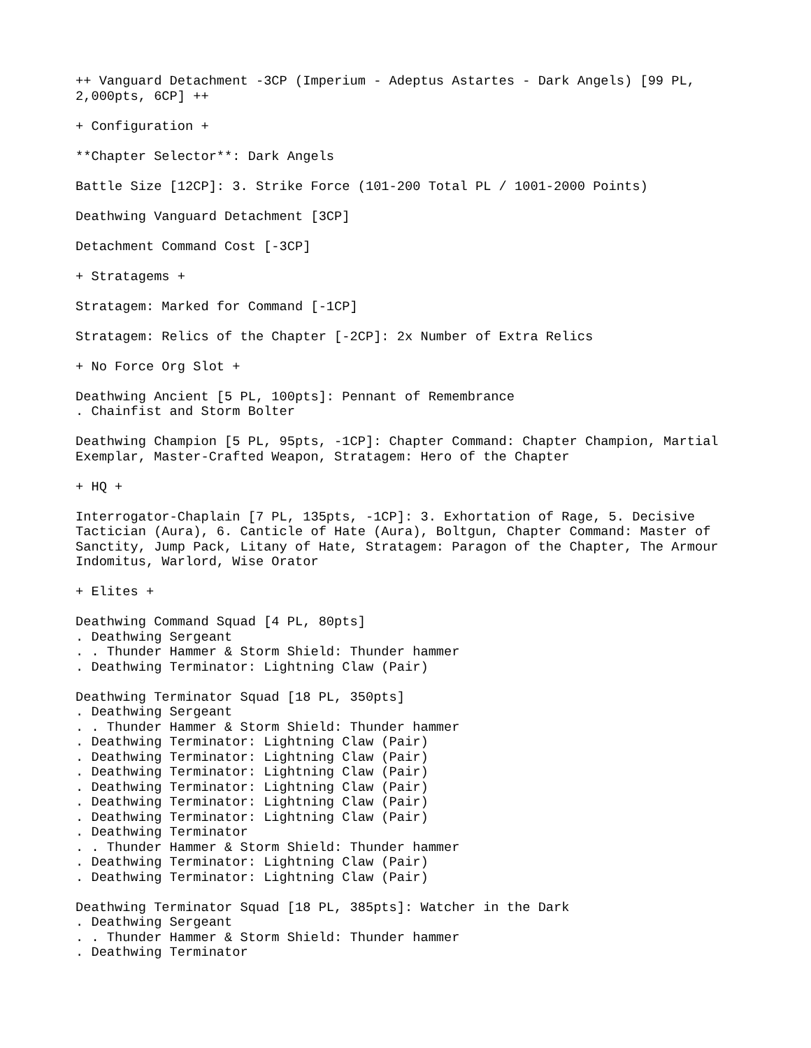++ Vanguard Detachment -3CP (Imperium - Adeptus Astartes - Dark Angels) [99 PL, 2,000pts, 6CP] ++
+ Configuration +
**Chapter Selector**: Dark Angels
Battle Size [12CP]: 3. Strike Force (101-200 Total PL / 1001-2000 Points)
Deathwing Vanguard Detachment [3CP]
Detachment Command Cost [-3CP]
+ Stratagems +
Stratagem: Marked for Command [-1CP]
Stratagem: Relics of the Chapter [-2CP]: 2x Number of Extra Relics
+ No Force Org Slot +
Deathwing Ancient [5 PL, 100pts]: Pennant of Remembrance . Chainfist and Storm Bolter
Deathwing Champion [5 PL, 95pts, -1CP]: Chapter Command: Chapter Champion, Martial Exemplar, Master-Crafted Weapon, Stratagem: Hero of the Chapter
+ HQ +
Interrogator-Chaplain [7 PL, 135pts, -1CP]: 3. Exhortation of Rage, 5. Decisive Tactician (Aura), 6. Canticle of Hate (Aura), Boltgun, Chapter Command: Master of Sanctity, Jump Pack, Litany of Hate, Stratagem: Paragon of the Chapter, The Armour Indomitus, Warlord, Wise Orator
+ Elites +
Deathwing Command Squad [4 PL, 80pts] . Deathwing Sergeant . . Thunder Hammer & Storm Shield: Thunder hammer . Deathwing Terminator: Lightning Claw (Pair)
Deathwing Terminator Squad [18 PL, 350pts] . Deathwing Sergeant . . Thunder Hammer & Storm Shield: Thunder hammer . Deathwing Terminator: Lightning Claw (Pair) . Deathwing Terminator: Lightning Claw (Pair) . Deathwing Terminator: Lightning Claw (Pair) . Deathwing Terminator: Lightning Claw (Pair) . Deathwing Terminator: Lightning Claw (Pair) . Deathwing Terminator: Lightning Claw (Pair) . Deathwing Terminator . . Thunder Hammer & Storm Shield: Thunder hammer . Deathwing Terminator: Lightning Claw (Pair) . Deathwing Terminator: Lightning Claw (Pair)
Deathwing Terminator Squad [18 PL, 385pts]: Watcher in the Dark . Deathwing Sergeant . . Thunder Hammer & Storm Shield: Thunder hammer . Deathwing Terminator